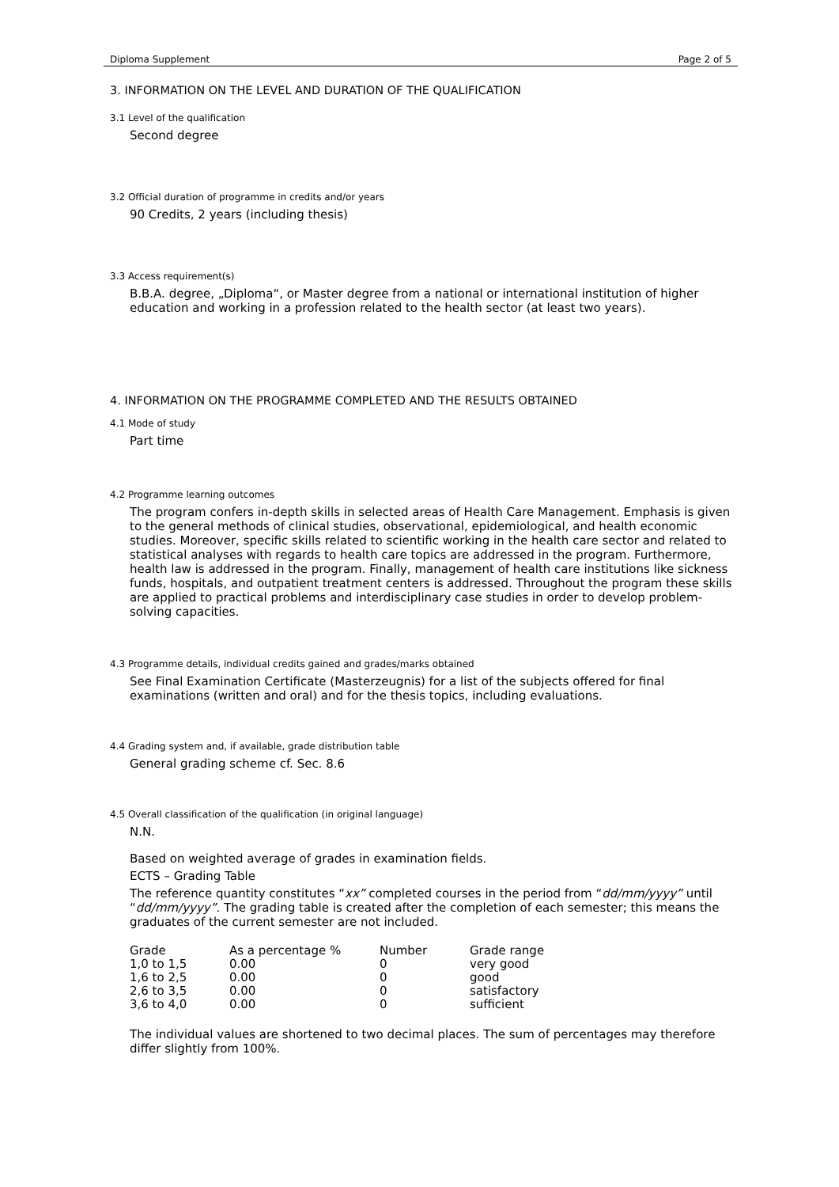Diploma Supplement Page 2 of 5
3. INFORMATION ON THE LEVEL AND DURATION OF THE QUALIFICATION
3.1 Level of the qualification
Second degree
3.2 Official duration of programme in credits and/or years
90 Credits, 2 years (including thesis)
3.3 Access requirement(s)
B.B.A. degree, „Diploma“, or Master degree from a national or international institution of higher education and working in a profession related to the health sector (at least two years).
4. INFORMATION ON THE PROGRAMME COMPLETED AND THE RESULTS OBTAINED
4.1 Mode of study
Part time
4.2 Programme learning outcomes
The program confers in-depth skills in selected areas of Health Care Management. Emphasis is given to the general methods of clinical studies, observational, epidemiological, and health economic studies. Moreover, specific skills related to scientific working in the health care sector and related to statistical analyses with regards to health care topics are addressed in the program. Furthermore, health law is addressed in the program. Finally, management of health care institutions like sickness funds, hospitals, and outpatient treatment centers is addressed. Throughout the program these skills are applied to practical problems and interdisciplinary case studies in order to develop problem-solving capacities.
4.3 Programme details, individual credits gained and grades/marks obtained
See Final Examination Certificate (Masterzeugnis) for a list of the subjects offered for final examinations (written and oral) and for the thesis topics, including evaluations.
4.4 Grading system and, if available, grade distribution table
General grading scheme cf. Sec. 8.6
4.5 Overall classification of the qualification (in original language)
N.N.
Based on weighted average of grades in examination fields.
ECTS – Grading Table
The reference quantity constitutes “xx” completed courses in the period from “dd/mm/yyyy” until “dd/mm/yyyy”. The grading table is created after the completion of each semester; this means the graduates of the current semester are not included.
| Grade | As a percentage % | Number | Grade range |
| --- | --- | --- | --- |
| 1,0 to 1,5 | 0.00 | 0 | very good |
| 1,6 to 2,5 | 0.00 | 0 | good |
| 2,6 to 3,5 | 0.00 | 0 | satisfactory |
| 3,6 to 4,0 | 0.00 | 0 | sufficient |
The individual values are shortened to two decimal places. The sum of percentages may therefore differ slightly from 100%.